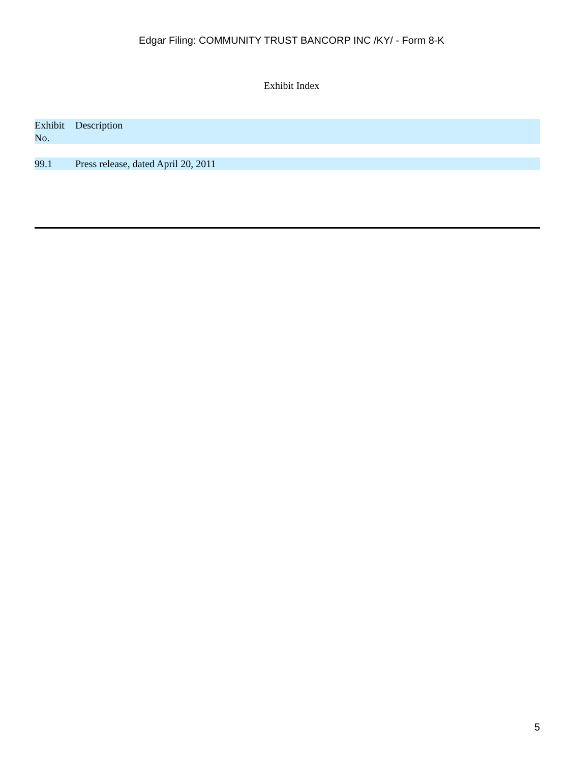Edgar Filing: COMMUNITY TRUST BANCORP INC /KY/ - Form 8-K
Exhibit Index
| Exhibit No. | Description |
| --- | --- |
| 99.1 | Press release, dated April 20, 2011 |
5